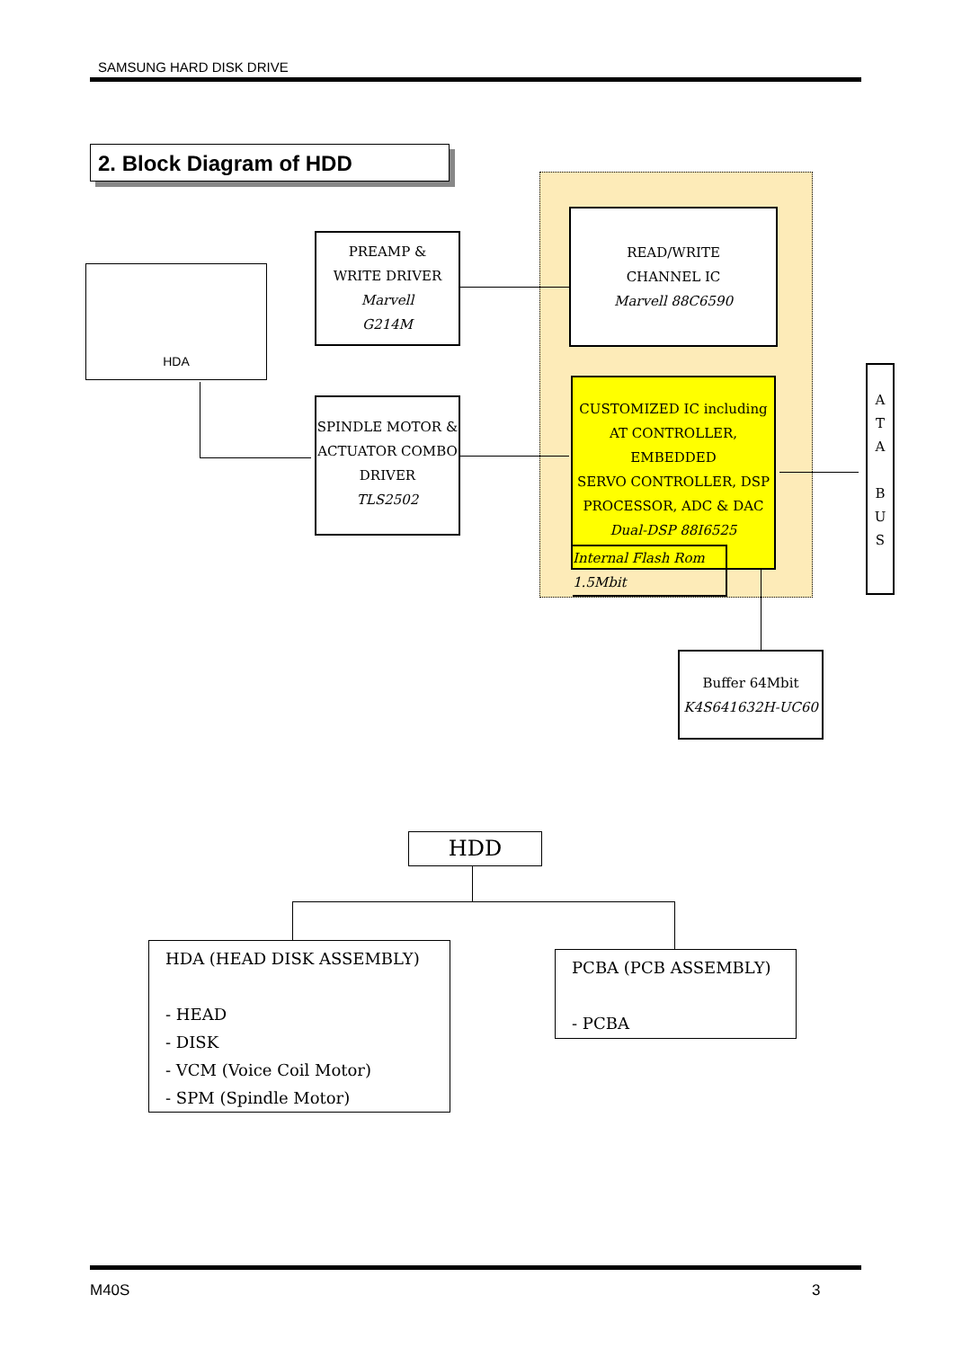SAMSUNG HARD DISK DRIVE
2. Block Diagram of HDD
HDA
PREAMP &
WRITE DRIVER
Marvell
G214M
READ/WRITE
CHANNEL IC
Marvell 88C6590
SPINDLE MOTOR &
ACTUATOR COMBO
DRIVER
TLS2502
CUSTOMIZED IC including
AT CONTROLLER, EMBEDDED
SERVO CONTROLLER, DSP
PROCESSOR, ADC & DAC
Dual-DSP 88I6525
Internal Flash Rom
1.5Mbit
A
T
A
B
U
S
Buffer 64Mbit
K4S641632H-UC60
HDD
HDA (HEAD DISK ASSEMBLY)
- HEAD
- DISK
- VCM (Voice Coil Motor)
- SPM (Spindle Motor)
PCBA (PCB ASSEMBLY)
- PCBA
M40S 3